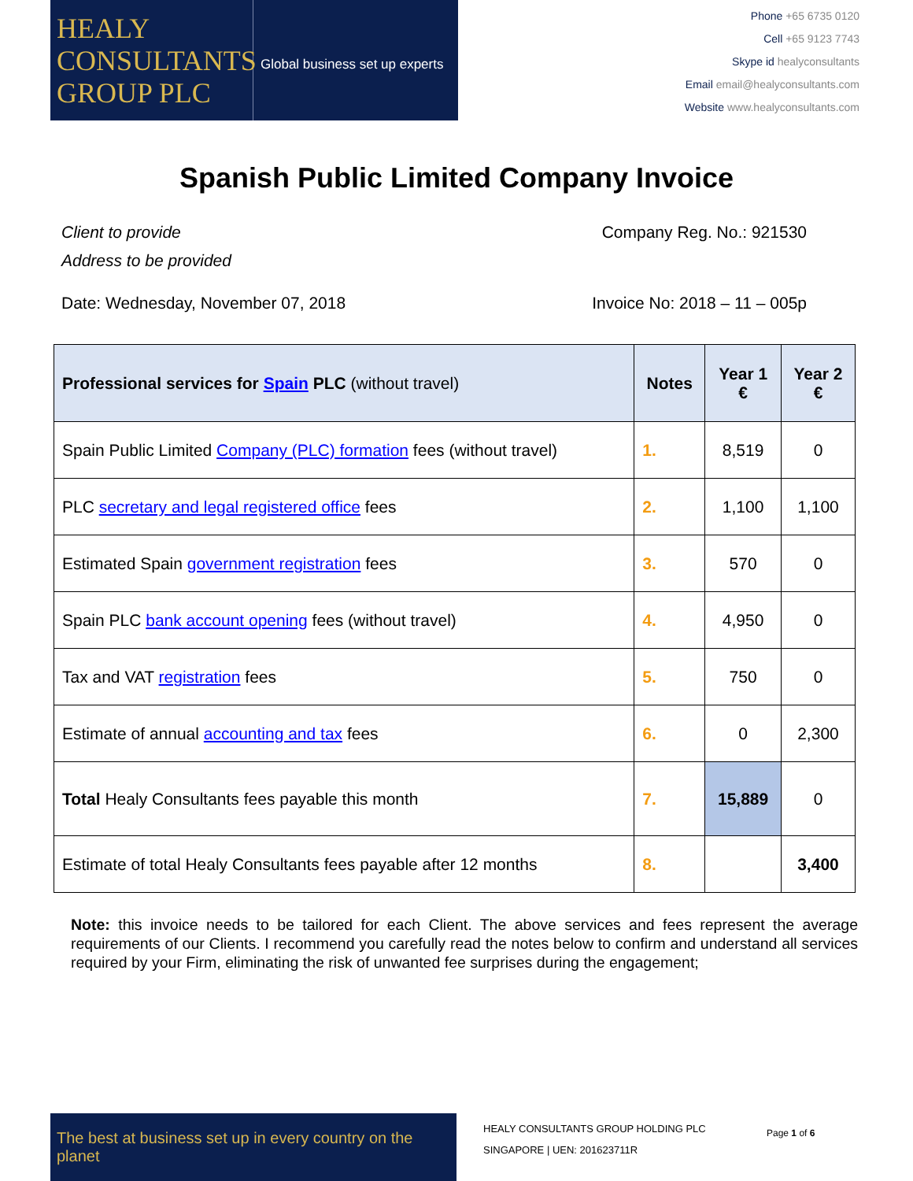HEALY CONSULTANTS GROUP PLC
Global business set up experts
Phone +65 6735 0120
Cell +65 9123 7743
Skype id healyconsultants
Email email@healyconsultants.com
Website www.healyconsultants.com
Spanish Public Limited Company Invoice
Client to provide
Address to be provided
Company Reg. No.: 921530
Date: Wednesday, November 07, 2018
Invoice No: 2018 – 11 – 005p
| Professional services for Spain PLC (without travel) | Notes | Year 1 € | Year 2 € |
| --- | --- | --- | --- |
| Spain Public Limited Company (PLC) formation fees (without travel) | 1. | 8,519 | 0 |
| PLC secretary and legal registered office fees | 2. | 1,100 | 1,100 |
| Estimated Spain government registration fees | 3. | 570 | 0 |
| Spain PLC bank account opening fees (without travel) | 4. | 4,950 | 0 |
| Tax and VAT registration fees | 5. | 750 | 0 |
| Estimate of annual accounting and tax fees | 6. | 0 | 2,300 |
| Total Healy Consultants fees payable this month | 7. | 15,889 | 0 |
| Estimate of total Healy Consultants fees payable after 12 months | 8. | | 3,400 |
Note: this invoice needs to be tailored for each Client. The above services and fees represent the average requirements of our Clients. I recommend you carefully read the notes below to confirm and understand all services required by your Firm, eliminating the risk of unwanted fee surprises during the engagement;
The best at business set up in every country on the planet
HEALY CONSULTANTS GROUP HOLDING PLC
SINGAPORE | UEN: 201623711R
Page 1 of 6